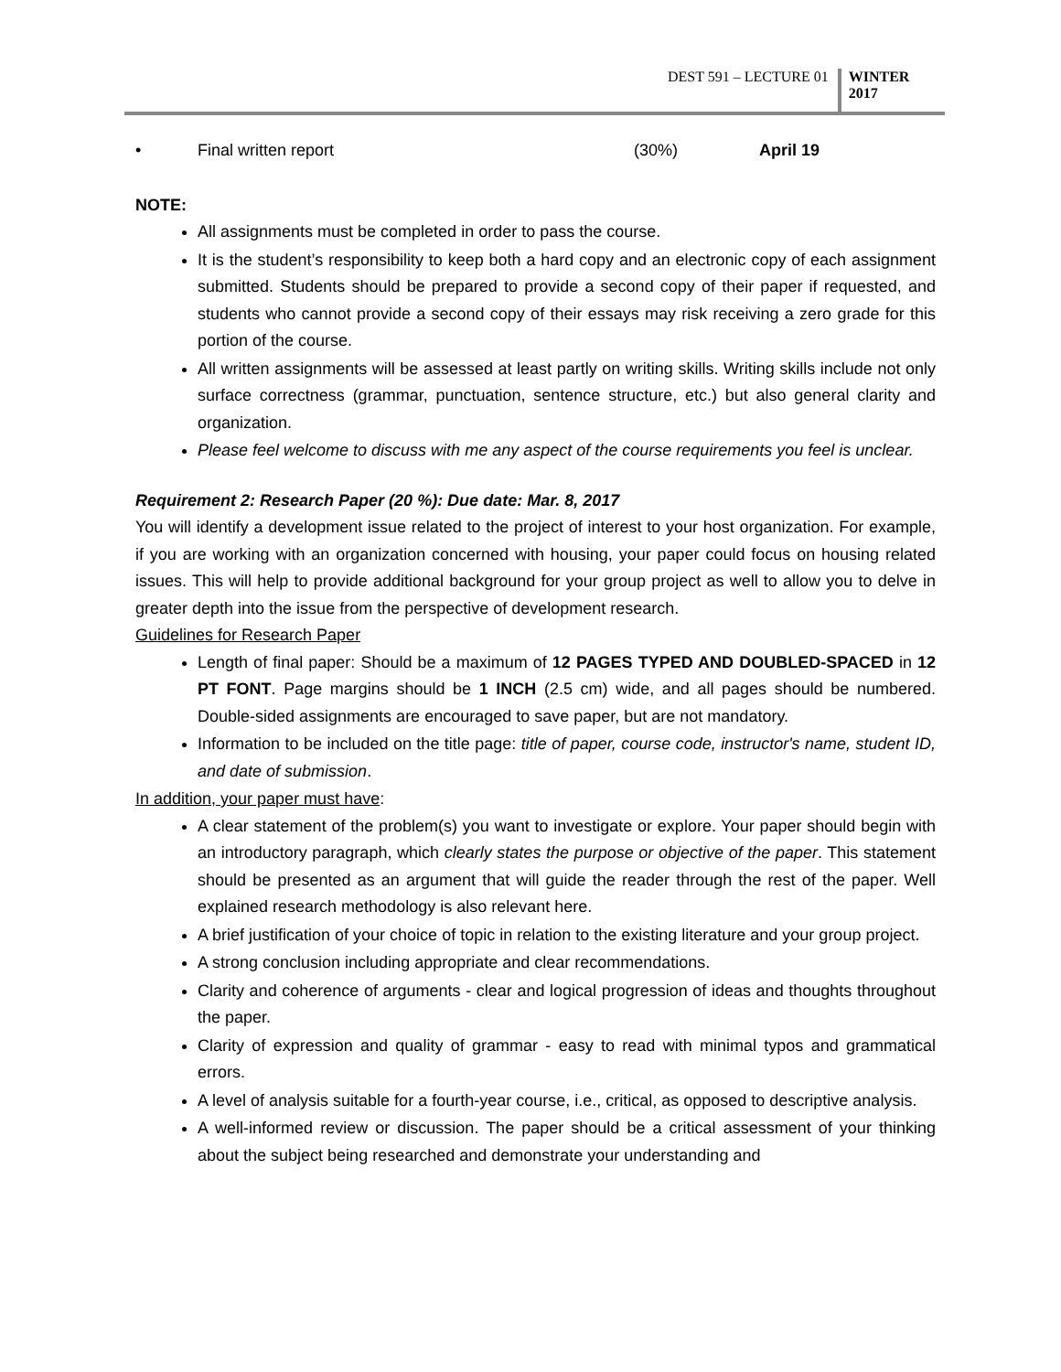DEST 591 – LECTURE 01
WINTER
2017
• Final written report (30%) April 19
NOTE:
All assignments must be completed in order to pass the course.
It is the student’s responsibility to keep both a hard copy and an electronic copy of each assignment submitted. Students should be prepared to provide a second copy of their paper if requested, and students who cannot provide a second copy of their essays may risk receiving a zero grade for this portion of the course.
All written assignments will be assessed at least partly on writing skills. Writing skills include not only surface correctness (grammar, punctuation, sentence structure, etc.) but also general clarity and organization.
Please feel welcome to discuss with me any aspect of the course requirements you feel is unclear.
Requirement 2: Research Paper (20 %): Due date: Mar. 8, 2017
You will identify a development issue related to the project of interest to your host organization. For example, if you are working with an organization concerned with housing, your paper could focus on housing related issues. This will help to provide additional background for your group project as well to allow you to delve in greater depth into the issue from the perspective of development research.
Guidelines for Research Paper
Length of final paper: Should be a maximum of 12 PAGES TYPED AND DOUBLED-SPACED in 12 PT FONT. Page margins should be 1 INCH (2.5 cm) wide, and all pages should be numbered. Double-sided assignments are encouraged to save paper, but are not mandatory.
Information to be included on the title page: title of paper, course code, instructor's name, student ID, and date of submission.
In addition, your paper must have:
A clear statement of the problem(s) you want to investigate or explore. Your paper should begin with an introductory paragraph, which clearly states the purpose or objective of the paper. This statement should be presented as an argument that will guide the reader through the rest of the paper. Well explained research methodology is also relevant here.
A brief justification of your choice of topic in relation to the existing literature and your group project.
A strong conclusion including appropriate and clear recommendations.
Clarity and coherence of arguments - clear and logical progression of ideas and thoughts throughout the paper.
Clarity of expression and quality of grammar - easy to read with minimal typos and grammatical errors.
A level of analysis suitable for a fourth-year course, i.e., critical, as opposed to descriptive analysis.
A well-informed review or discussion. The paper should be a critical assessment of your thinking about the subject being researched and demonstrate your understanding and